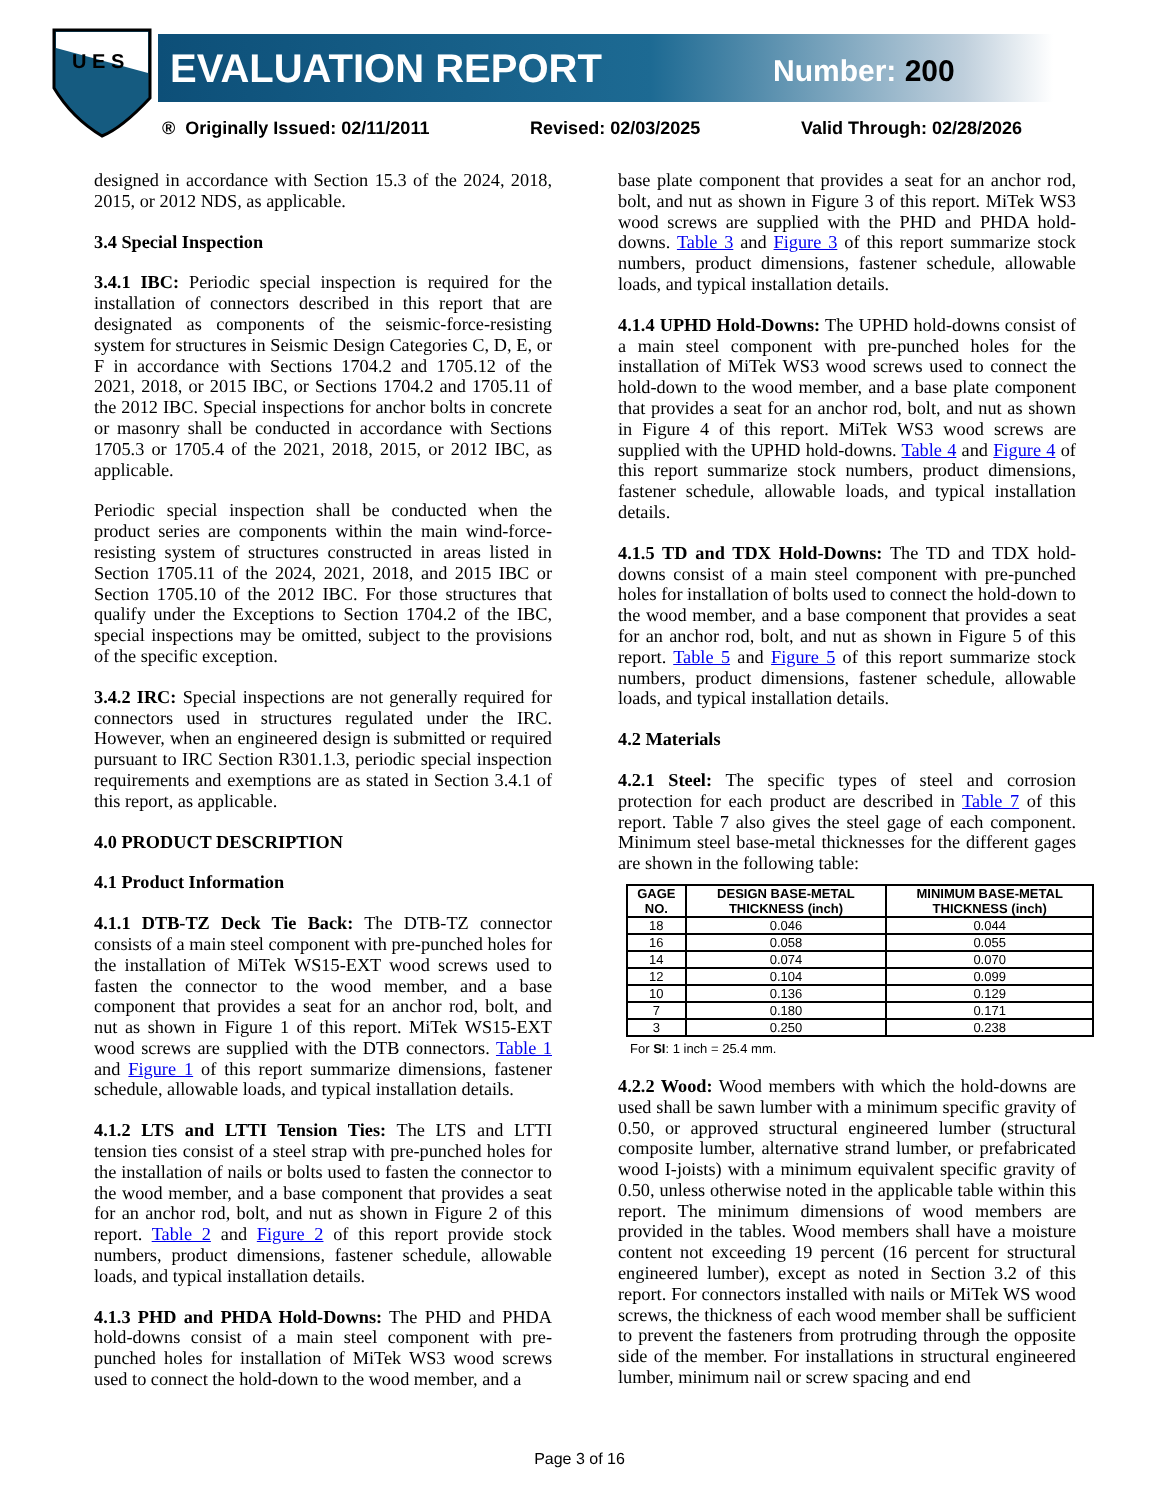U E S
EVALUATION REPORT Number: 200
® Originally Issued: 02/11/2011 Revised: 02/03/2025 Valid Through: 02/28/2026
designed in accordance with Section 15.3 of the 2024, 2018, 2015, or 2012 NDS, as applicable.
3.4 Special Inspection
3.4.1 IBC: Periodic special inspection is required for the installation of connectors described in this report that are designated as components of the seismic-force-resisting system for structures in Seismic Design Categories C, D, E, or F in accordance with Sections 1704.2 and 1705.12 of the 2021, 2018, or 2015 IBC, or Sections 1704.2 and 1705.11 of the 2012 IBC. Special inspections for anchor bolts in concrete or masonry shall be conducted in accordance with Sections 1705.3 or 1705.4 of the 2021, 2018, 2015, or 2012 IBC, as applicable.
Periodic special inspection shall be conducted when the product series are components within the main wind-force-resisting system of structures constructed in areas listed in Section 1705.11 of the 2024, 2021, 2018, and 2015 IBC or Section 1705.10 of the 2012 IBC. For those structures that qualify under the Exceptions to Section 1704.2 of the IBC, special inspections may be omitted, subject to the provisions of the specific exception.
3.4.2 IRC: Special inspections are not generally required for connectors used in structures regulated under the IRC. However, when an engineered design is submitted or required pursuant to IRC Section R301.1.3, periodic special inspection requirements and exemptions are as stated in Section 3.4.1 of this report, as applicable.
4.0 PRODUCT DESCRIPTION
4.1 Product Information
4.1.1 DTB-TZ Deck Tie Back: The DTB-TZ connector consists of a main steel component with pre-punched holes for the installation of MiTek WS15-EXT wood screws used to fasten the connector to the wood member, and a base component that provides a seat for an anchor rod, bolt, and nut as shown in Figure 1 of this report. MiTek WS15-EXT wood screws are supplied with the DTB connectors. Table 1 and Figure 1 of this report summarize dimensions, fastener schedule, allowable loads, and typical installation details.
4.1.2 LTS and LTTI Tension Ties: The LTS and LTTI tension ties consist of a steel strap with pre-punched holes for the installation of nails or bolts used to fasten the connector to the wood member, and a base component that provides a seat for an anchor rod, bolt, and nut as shown in Figure 2 of this report. Table 2 and Figure 2 of this report provide stock numbers, product dimensions, fastener schedule, allowable loads, and typical installation details.
4.1.3 PHD and PHDA Hold-Downs: The PHD and PHDA hold-downs consist of a main steel component with pre-punched holes for installation of MiTek WS3 wood screws used to connect the hold-down to the wood member, and a
base plate component that provides a seat for an anchor rod, bolt, and nut as shown in Figure 3 of this report. MiTek WS3 wood screws are supplied with the PHD and PHDA hold-downs. Table 3 and Figure 3 of this report summarize stock numbers, product dimensions, fastener schedule, allowable loads, and typical installation details.
4.1.4 UPHD Hold-Downs: The UPHD hold-downs consist of a main steel component with pre-punched holes for the installation of MiTek WS3 wood screws used to connect the hold-down to the wood member, and a base plate component that provides a seat for an anchor rod, bolt, and nut as shown in Figure 4 of this report. MiTek WS3 wood screws are supplied with the UPHD hold-downs. Table 4 and Figure 4 of this report summarize stock numbers, product dimensions, fastener schedule, allowable loads, and typical installation details.
4.1.5 TD and TDX Hold-Downs: The TD and TDX hold-downs consist of a main steel component with pre-punched holes for installation of bolts used to connect the hold-down to the wood member, and a base component that provides a seat for an anchor rod, bolt, and nut as shown in Figure 5 of this report. Table 5 and Figure 5 of this report summarize stock numbers, product dimensions, fastener schedule, allowable loads, and typical installation details.
4.2 Materials
4.2.1 Steel: The specific types of steel and corrosion protection for each product are described in Table 7 of this report. Table 7 also gives the steel gage of each component. Minimum steel base-metal thicknesses for the different gages are shown in the following table:
| GAGE NO. | DESIGN BASE-METAL THICKNESS (inch) | MINIMUM BASE-METAL THICKNESS (inch) |
| --- | --- | --- |
| 18 | 0.046 | 0.044 |
| 16 | 0.058 | 0.055 |
| 14 | 0.074 | 0.070 |
| 12 | 0.104 | 0.099 |
| 10 | 0.136 | 0.129 |
| 7 | 0.180 | 0.171 |
| 3 | 0.250 | 0.238 |
For SI: 1 inch = 25.4 mm.
4.2.2 Wood: Wood members with which the hold-downs are used shall be sawn lumber with a minimum specific gravity of 0.50, or approved structural engineered lumber (structural composite lumber, alternative strand lumber, or prefabricated wood I-joists) with a minimum equivalent specific gravity of 0.50, unless otherwise noted in the applicable table within this report. The minimum dimensions of wood members are provided in the tables. Wood members shall have a moisture content not exceeding 19 percent (16 percent for structural engineered lumber), except as noted in Section 3.2 of this report. For connectors installed with nails or MiTek WS wood screws, the thickness of each wood member shall be sufficient to prevent the fasteners from protruding through the opposite side of the member. For installations in structural engineered lumber, minimum nail or screw spacing and end
Page 3 of 16